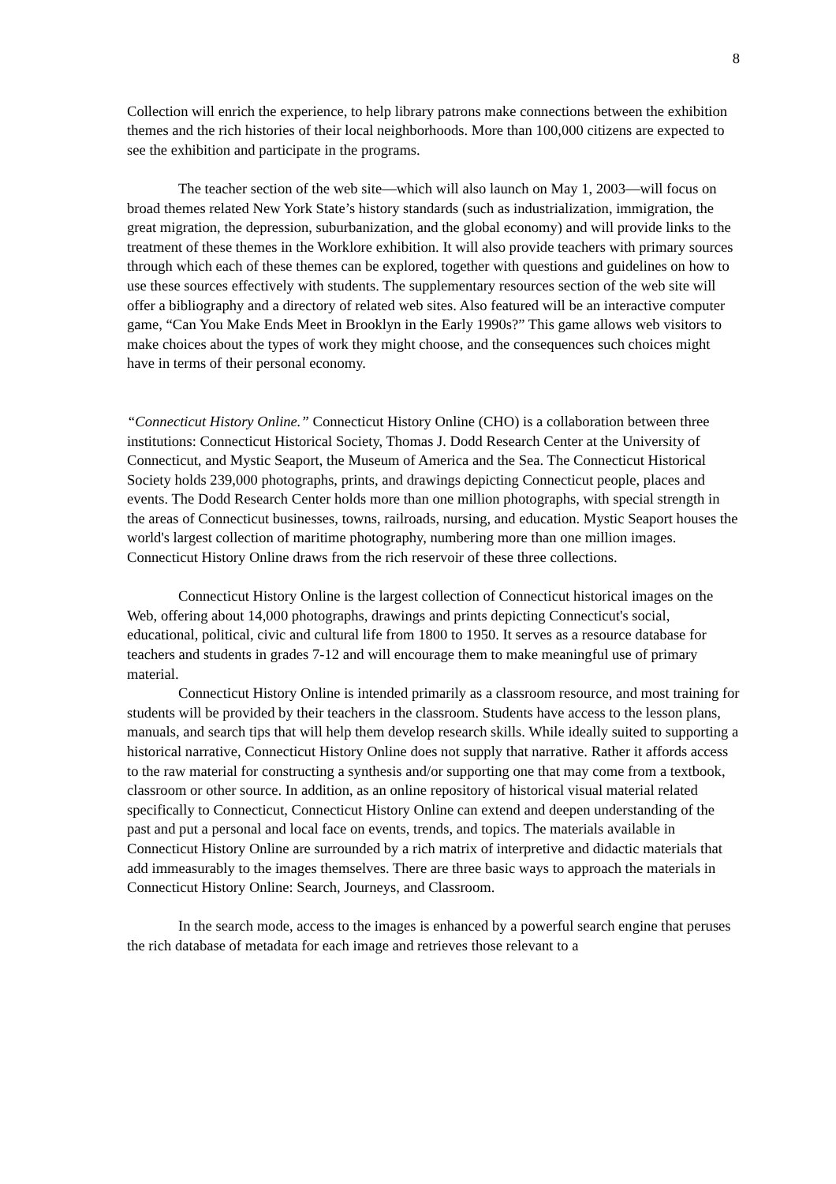8
Collection will enrich the experience, to help library patrons make connections between the exhibition themes and the rich histories of their local neighborhoods. More than 100,000 citizens are expected to see the exhibition and participate in the programs.
The teacher section of the web site—which will also launch on May 1, 2003—will focus on broad themes related New York State’s history standards (such as industrialization, immigration, the great migration, the depression, suburbanization, and the global economy) and will provide links to the treatment of these themes in the Worklore exhibition. It will also provide teachers with primary sources through which each of these themes can be explored, together with questions and guidelines on how to use these sources effectively with students. The supplementary resources section of the web site will offer a bibliography and a directory of related web sites. Also featured will be an interactive computer game, “Can You Make Ends Meet in Brooklyn in the Early 1990s?” This game allows web visitors to make choices about the types of work they might choose, and the consequences such choices might have in terms of their personal economy.
“Connecticut History Online.” Connecticut History Online (CHO) is a collaboration between three institutions: Connecticut Historical Society, Thomas J. Dodd Research Center at the University of Connecticut, and Mystic Seaport, the Museum of America and the Sea. The Connecticut Historical Society holds 239,000 photographs, prints, and drawings depicting Connecticut people, places and events. The Dodd Research Center holds more than one million photographs, with special strength in the areas of Connecticut businesses, towns, railroads, nursing, and education. Mystic Seaport houses the world's largest collection of maritime photography, numbering more than one million images. Connecticut History Online draws from the rich reservoir of these three collections.
Connecticut History Online is the largest collection of Connecticut historical images on the Web, offering about 14,000 photographs, drawings and prints depicting Connecticut's social, educational, political, civic and cultural life from 1800 to 1950. It serves as a resource database for teachers and students in grades 7-12 and will encourage them to make meaningful use of primary material.
Connecticut History Online is intended primarily as a classroom resource, and most training for students will be provided by their teachers in the classroom. Students have access to the lesson plans, manuals, and search tips that will help them develop research skills. While ideally suited to supporting a historical narrative, Connecticut History Online does not supply that narrative. Rather it affords access to the raw material for constructing a synthesis and/or supporting one that may come from a textbook, classroom or other source. In addition, as an online repository of historical visual material related specifically to Connecticut, Connecticut History Online can extend and deepen understanding of the past and put a personal and local face on events, trends, and topics. The materials available in Connecticut History Online are surrounded by a rich matrix of interpretive and didactic materials that add immeasurably to the images themselves. There are three basic ways to approach the materials in Connecticut History Online: Search, Journeys, and Classroom.
In the search mode, access to the images is enhanced by a powerful search engine that peruses the rich database of metadata for each image and retrieves those relevant to a